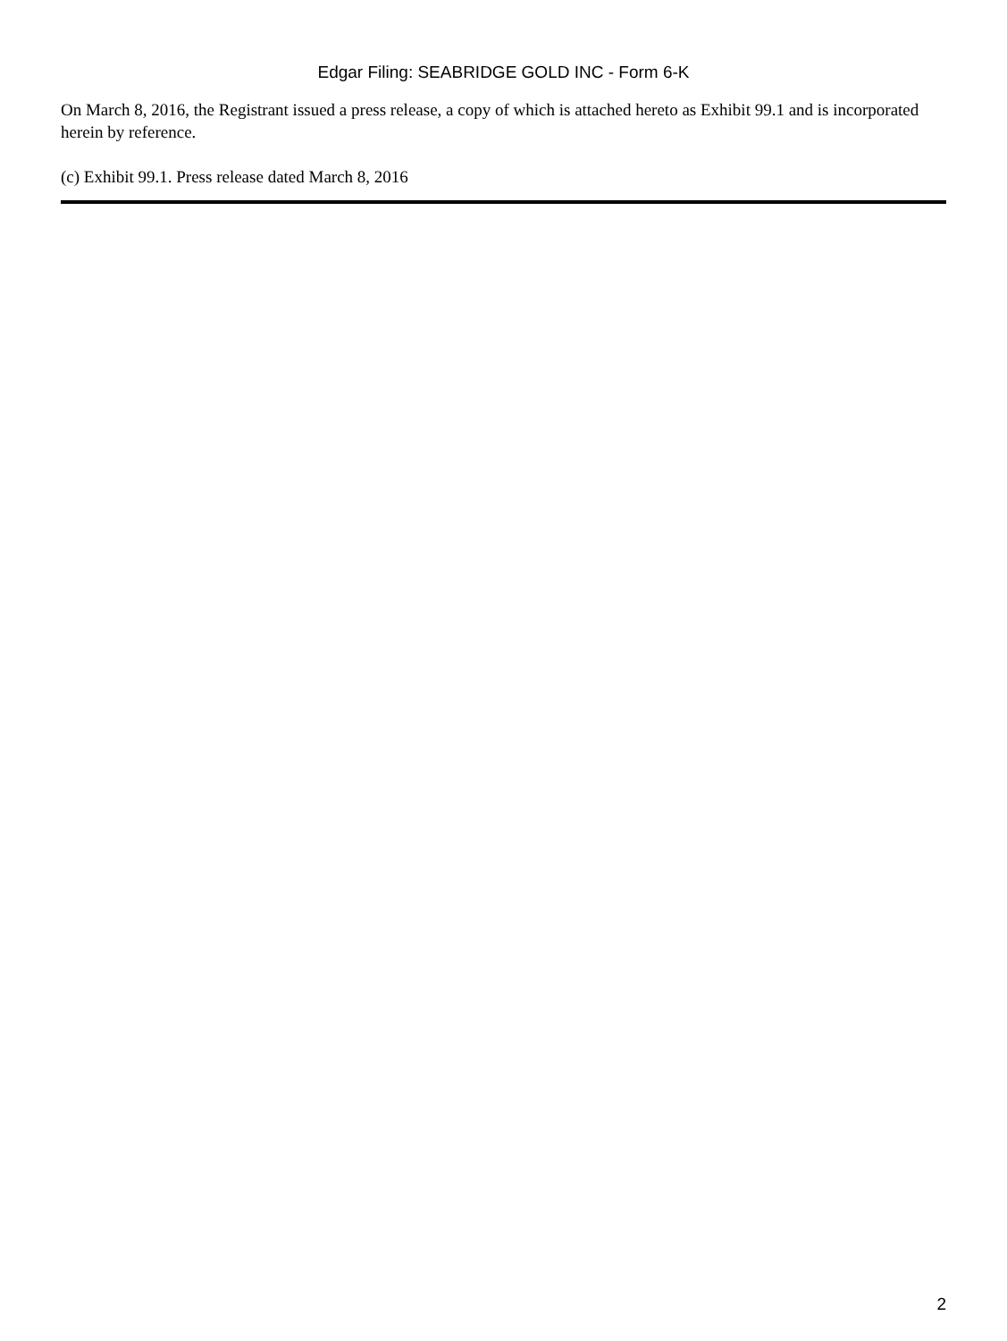Edgar Filing: SEABRIDGE GOLD INC - Form 6-K
On March 8, 2016, the Registrant issued a press release, a copy of which is attached hereto as Exhibit 99.1 and is incorporated herein by reference.
(c) Exhibit 99.1. Press release dated March 8, 2016
2